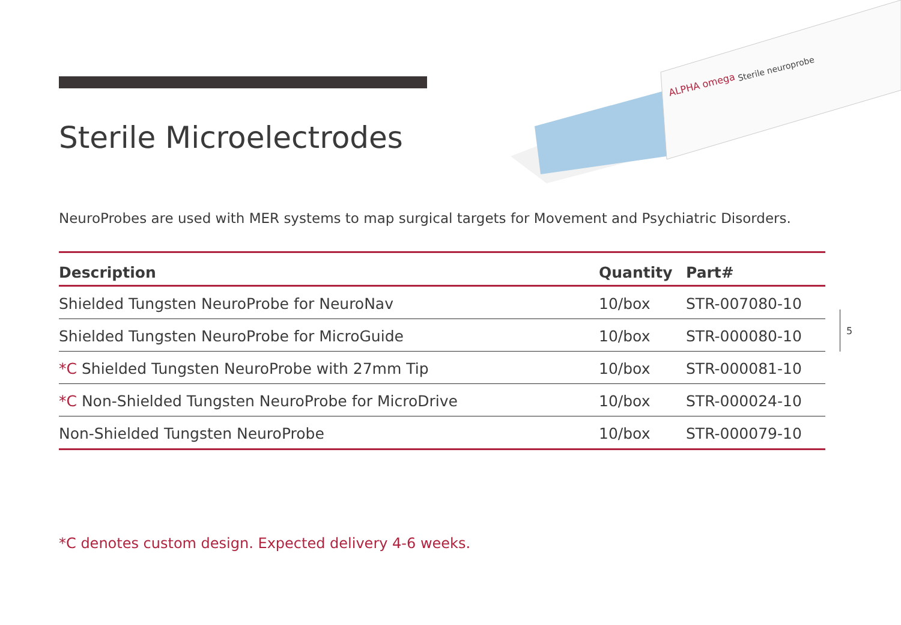Sterile neuroprobe
ALPHA omega
Sterile Microelectrodes
NeuroProbes are used with MER systems to map surgical targets for Movement and Psychiatric Disorders.
| Description | Quantity | Part# |
| --- | --- | --- |
| Shielded Tungsten NeuroProbe for NeuroNav | 10/box | STR-007080-10 |
| Shielded Tungsten NeuroProbe for MicroGuide | 10/box | STR-000080-10 |
| *C Shielded Tungsten NeuroProbe with 27mm Tip | 10/box | STR-000081-10 |
| *C Non-Shielded Tungsten NeuroProbe for MicroDrive | 10/box | STR-000024-10 |
| Non-Shielded Tungsten NeuroProbe | 10/box | STR-000079-10 |
5
*C denotes custom design. Expected delivery 4-6 weeks.